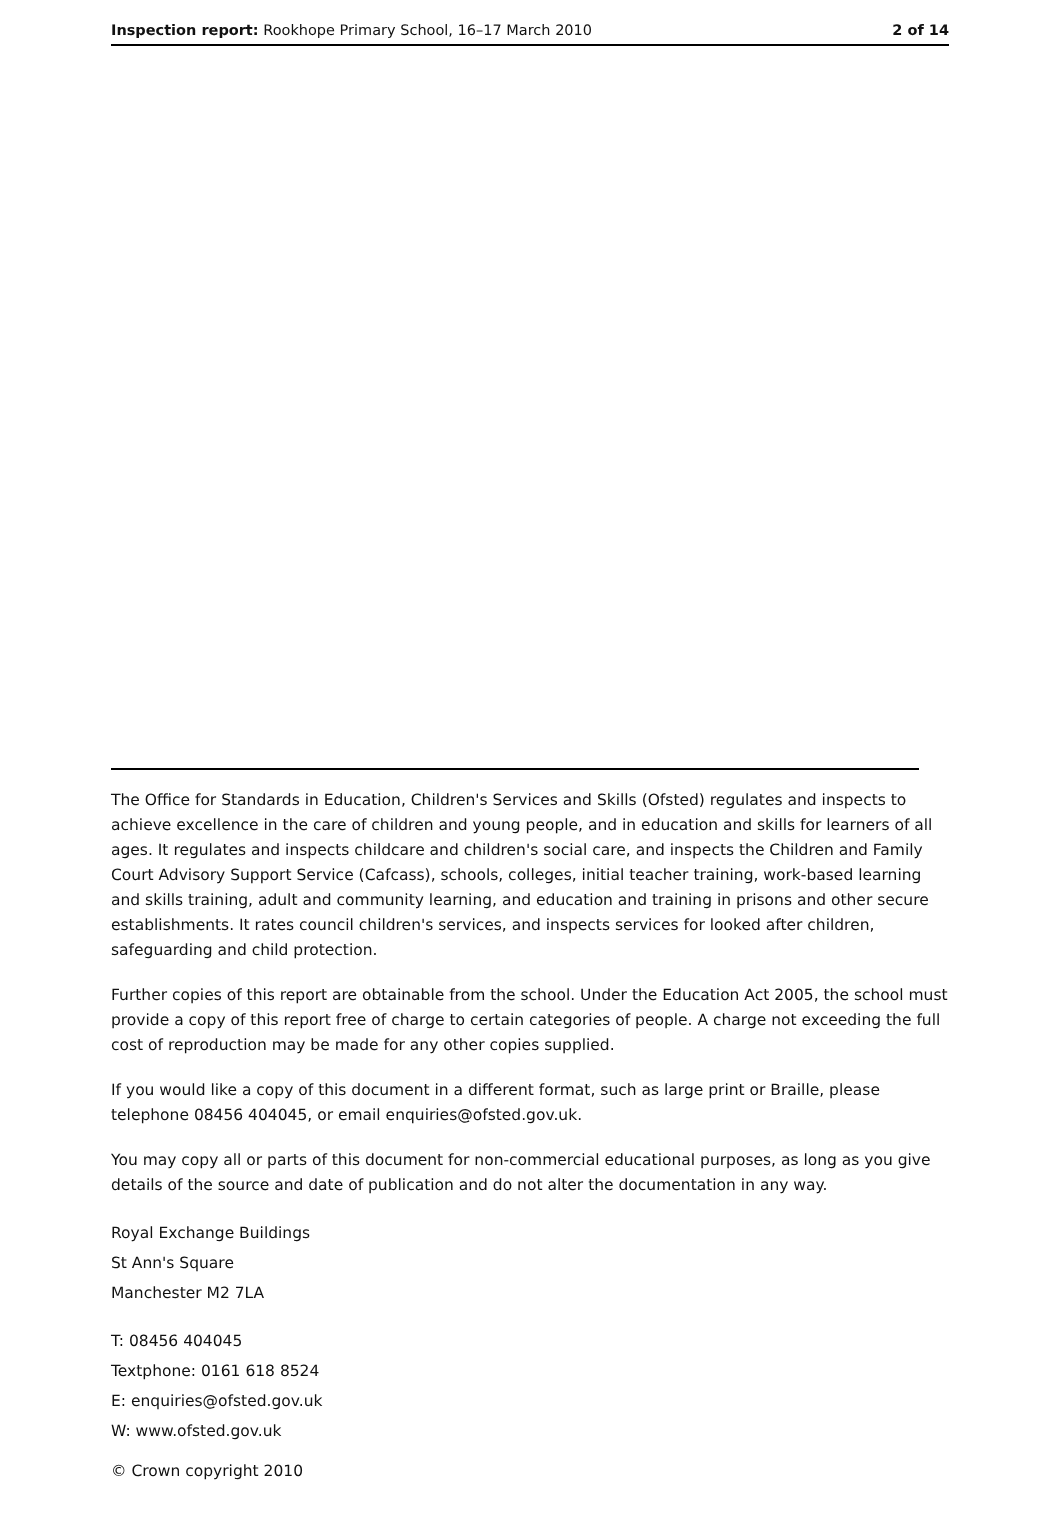Inspection report: Rookhope Primary School, 16–17 March 2010 2 of 14
The Office for Standards in Education, Children's Services and Skills (Ofsted) regulates and inspects to achieve excellence in the care of children and young people, and in education and skills for learners of all ages. It regulates and inspects childcare and children's social care, and inspects the Children and Family Court Advisory Support Service (Cafcass), schools, colleges, initial teacher training, work-based learning and skills training, adult and community learning, and education and training in prisons and other secure establishments. It rates council children's services, and inspects services for looked after children, safeguarding and child protection.
Further copies of this report are obtainable from the school. Under the Education Act 2005, the school must provide a copy of this report free of charge to certain categories of people. A charge not exceeding the full cost of reproduction may be made for any other copies supplied.
If you would like a copy of this document in a different format, such as large print or Braille, please telephone 08456 404045, or email enquiries@ofsted.gov.uk.
You may copy all or parts of this document for non-commercial educational purposes, as long as you give details of the source and date of publication and do not alter the documentation in any way.
Royal Exchange Buildings
St Ann's Square
Manchester M2 7LA
T: 08456 404045
Textphone: 0161 618 8524
E: enquiries@ofsted.gov.uk
W: www.ofsted.gov.uk
© Crown copyright 2010